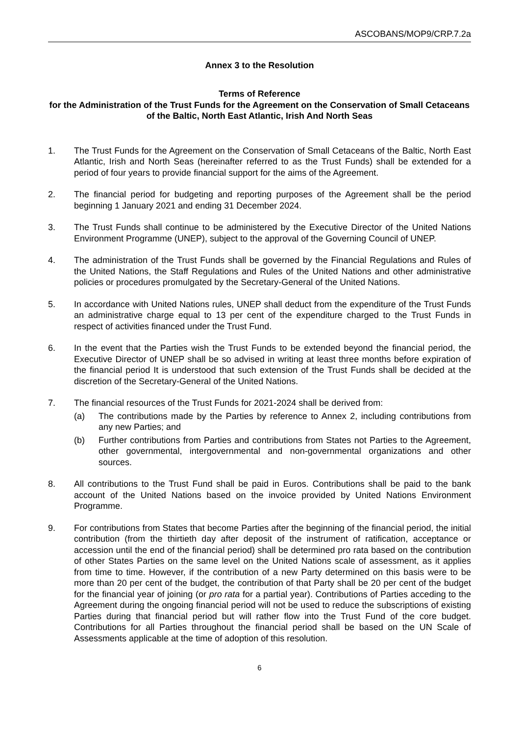ASCOBANS/MOP9/CRP.7.2a
Annex 3 to the Resolution
Terms of Reference
for the Administration of the Trust Funds for the Agreement on the Conservation of Small Cetaceans of the Baltic, North East Atlantic, Irish And North Seas
1. The Trust Funds for the Agreement on the Conservation of Small Cetaceans of the Baltic, North East Atlantic, Irish and North Seas (hereinafter referred to as the Trust Funds) shall be extended for a period of four years to provide financial support for the aims of the Agreement.
2. The financial period for budgeting and reporting purposes of the Agreement shall be the period beginning 1 January 2021 and ending 31 December 2024.
3. The Trust Funds shall continue to be administered by the Executive Director of the United Nations Environment Programme (UNEP), subject to the approval of the Governing Council of UNEP.
4. The administration of the Trust Funds shall be governed by the Financial Regulations and Rules of the United Nations, the Staff Regulations and Rules of the United Nations and other administrative policies or procedures promulgated by the Secretary-General of the United Nations.
5. In accordance with United Nations rules, UNEP shall deduct from the expenditure of the Trust Funds an administrative charge equal to 13 per cent of the expenditure charged to the Trust Funds in respect of activities financed under the Trust Fund.
6. In the event that the Parties wish the Trust Funds to be extended beyond the financial period, the Executive Director of UNEP shall be so advised in writing at least three months before expiration of the financial period It is understood that such extension of the Trust Funds shall be decided at the discretion of the Secretary-General of the United Nations.
7. The financial resources of the Trust Funds for 2021-2024 shall be derived from:
(a) The contributions made by the Parties by reference to Annex 2, including contributions from any new Parties; and
(b) Further contributions from Parties and contributions from States not Parties to the Agreement, other governmental, intergovernmental and non-governmental organizations and other sources.
8. All contributions to the Trust Fund shall be paid in Euros. Contributions shall be paid to the bank account of the United Nations based on the invoice provided by United Nations Environment Programme.
9. For contributions from States that become Parties after the beginning of the financial period, the initial contribution (from the thirtieth day after deposit of the instrument of ratification, acceptance or accession until the end of the financial period) shall be determined pro rata based on the contribution of other States Parties on the same level on the United Nations scale of assessment, as it applies from time to time. However, if the contribution of a new Party determined on this basis were to be more than 20 per cent of the budget, the contribution of that Party shall be 20 per cent of the budget for the financial year of joining (or pro rata for a partial year). Contributions of Parties acceding to the Agreement during the ongoing financial period will not be used to reduce the subscriptions of existing Parties during that financial period but will rather flow into the Trust Fund of the core budget. Contributions for all Parties throughout the financial period shall be based on the UN Scale of Assessments applicable at the time of adoption of this resolution.
6